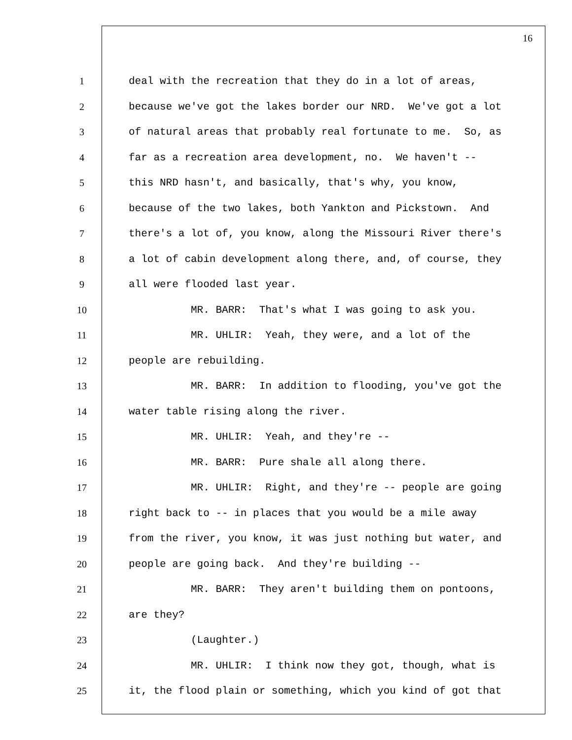16
1 deal with the recreation that they do in a lot of areas,
2 because we've got the lakes border our NRD. We've got a lot
3 of natural areas that probably real fortunate to me. So, as
4 far as a recreation area development, no. We haven't --
5 this NRD hasn't, and basically, that's why, you know,
6 because of the two lakes, both Yankton and Pickstown. And
7 there's a lot of, you know, along the Missouri River there's
8 a lot of cabin development along there, and, of course, they
9 all were flooded last year.
10 MR. BARR: That's what I was going to ask you.
11 MR. UHLIR: Yeah, they were, and a lot of the
12 people are rebuilding.
13 MR. BARR: In addition to flooding, you've got the
14 water table rising along the river.
15 MR. UHLIR: Yeah, and they're --
16 MR. BARR: Pure shale all along there.
17 MR. UHLIR: Right, and they're -- people are going
18 right back to -- in places that you would be a mile away
19 from the river, you know, it was just nothing but water, and
20 people are going back. And they're building --
21 MR. BARR: They aren't building them on pontoons,
22 are they?
23 (Laughter.)
24 MR. UHLIR: I think now they got, though, what is
25 it, the flood plain or something, which you kind of got that